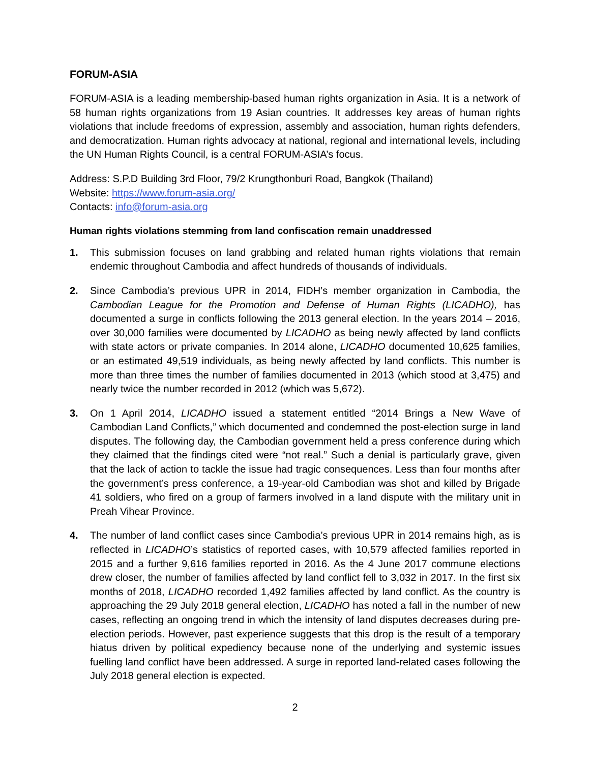FORUM-ASIA
FORUM-ASIA is a leading membership-based human rights organization in Asia. It is a network of 58 human rights organizations from 19 Asian countries. It addresses key areas of human rights violations that include freedoms of expression, assembly and association, human rights defenders, and democratization. Human rights advocacy at national, regional and international levels, including the UN Human Rights Council, is a central FORUM-ASIA’s focus.
Address: S.P.D Building 3rd Floor, 79/2 Krungthonburi Road, Bangkok (Thailand)
Website: https://www.forum-asia.org/
Contacts: info@forum-asia.org
Human rights violations stemming from land confiscation remain unaddressed
1. This submission focuses on land grabbing and related human rights violations that remain endemic throughout Cambodia and affect hundreds of thousands of individuals.
2. Since Cambodia’s previous UPR in 2014, FIDH’s member organization in Cambodia, the Cambodian League for the Promotion and Defense of Human Rights (LICADHO), has documented a surge in conflicts following the 2013 general election. In the years 2014 – 2016, over 30,000 families were documented by LICADHO as being newly affected by land conflicts with state actors or private companies. In 2014 alone, LICADHO documented 10,625 families, or an estimated 49,519 individuals, as being newly affected by land conflicts. This number is more than three times the number of families documented in 2013 (which stood at 3,475) and nearly twice the number recorded in 2012 (which was 5,672).
3. On 1 April 2014, LICADHO issued a statement entitled “2014 Brings a New Wave of Cambodian Land Conflicts,” which documented and condemned the post-election surge in land disputes. The following day, the Cambodian government held a press conference during which they claimed that the findings cited were “not real.” Such a denial is particularly grave, given that the lack of action to tackle the issue had tragic consequences. Less than four months after the government’s press conference, a 19-year-old Cambodian was shot and killed by Brigade 41 soldiers, who fired on a group of farmers involved in a land dispute with the military unit in Preah Vihear Province.
4. The number of land conflict cases since Cambodia’s previous UPR in 2014 remains high, as is reflected in LICADHO’s statistics of reported cases, with 10,579 affected families reported in 2015 and a further 9,616 families reported in 2016. As the 4 June 2017 commune elections drew closer, the number of families affected by land conflict fell to 3,032 in 2017. In the first six months of 2018, LICADHO recorded 1,492 families affected by land conflict. As the country is approaching the 29 July 2018 general election, LICADHO has noted a fall in the number of new cases, reflecting an ongoing trend in which the intensity of land disputes decreases during pre-election periods. However, past experience suggests that this drop is the result of a temporary hiatus driven by political expediency because none of the underlying and systemic issues fuelling land conflict have been addressed. A surge in reported land-related cases following the July 2018 general election is expected.
2